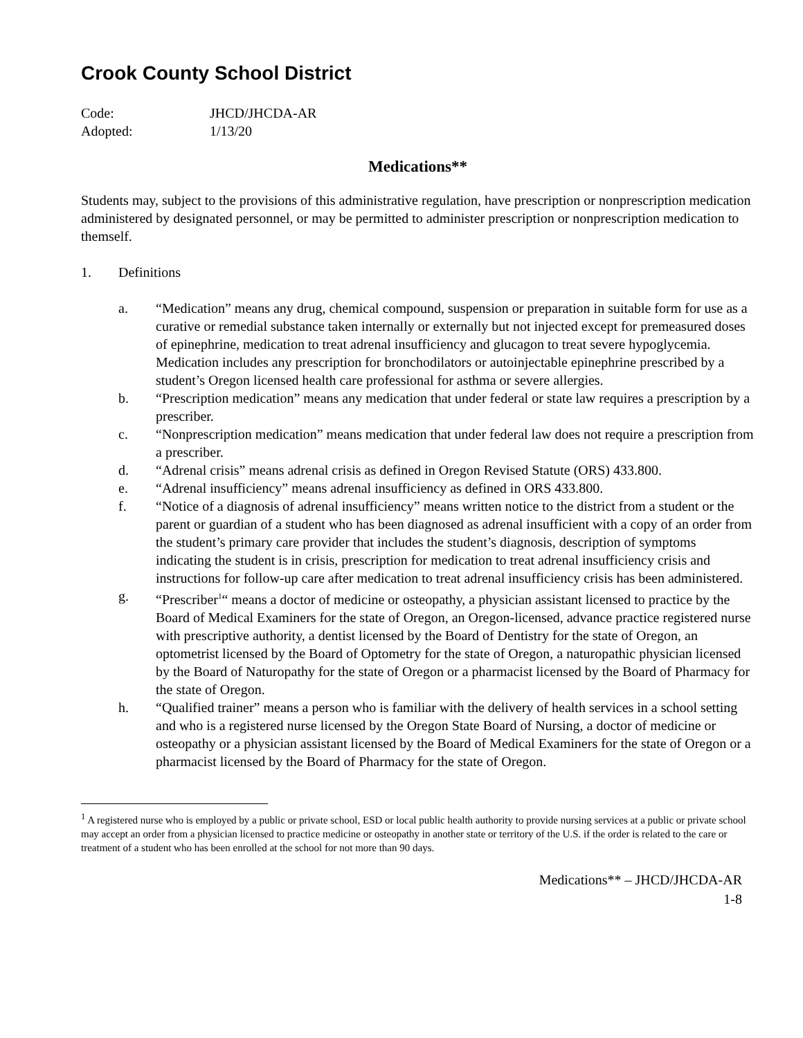Crook County School District
Code: JHCD/JHCDA-AR
Adopted: 1/13/20
Medications**
Students may, subject to the provisions of this administrative regulation, have prescription or nonprescription medication administered by designated personnel, or may be permitted to administer prescription or nonprescription medication to themself.
1. Definitions
a. “Medication” means any drug, chemical compound, suspension or preparation in suitable form for use as a curative or remedial substance taken internally or externally but not injected except for premeasured doses of epinephrine, medication to treat adrenal insufficiency and glucagon to treat severe hypoglycemia. Medication includes any prescription for bronchodilators or autoinjectable epinephrine prescribed by a student’s Oregon licensed health care professional for asthma or severe allergies.
b. “Prescription medication” means any medication that under federal or state law requires a prescription by a prescriber.
c. “Nonprescription medication” means medication that under federal law does not require a prescription from a prescriber.
d. “Adrenal crisis” means adrenal crisis as defined in Oregon Revised Statute (ORS) 433.800.
e. “Adrenal insufficiency” means adrenal insufficiency as defined in ORS 433.800.
f. “Notice of a diagnosis of adrenal insufficiency” means written notice to the district from a student or the parent or guardian of a student who has been diagnosed as adrenal insufficient with a copy of an order from the student’s primary care provider that includes the student’s diagnosis, description of symptoms indicating the student is in crisis, prescription for medication to treat adrenal insufficiency crisis and instructions for follow-up care after medication to treat adrenal insufficiency crisis has been administered.
g. “Prescriber<sup>1</sup>“ means a doctor of medicine or osteopathy, a physician assistant licensed to practice by the Board of Medical Examiners for the state of Oregon, an Oregon-licensed, advance practice registered nurse with prescriptive authority, a dentist licensed by the Board of Dentistry for the state of Oregon, an optometrist licensed by the Board of Optometry for the state of Oregon, a naturopathic physician licensed by the Board of Naturopathy for the state of Oregon or a pharmacist licensed by the Board of Pharmacy for the state of Oregon.
h. “Qualified trainer” means a person who is familiar with the delivery of health services in a school setting and who is a registered nurse licensed by the Oregon State Board of Nursing, a doctor of medicine or osteopathy or a physician assistant licensed by the Board of Medical Examiners for the state of Oregon or a pharmacist licensed by the Board of Pharmacy for the state of Oregon.
<sup>1</sup> A registered nurse who is employed by a public or private school, ESD or local public health authority to provide nursing services at a public or private school may accept an order from a physician licensed to practice medicine or osteopathy in another state or territory of the U.S. if the order is related to the care or treatment of a student who has been enrolled at the school for not more than 90 days.
Medications** – JHCD/JHCDA-AR
1-8